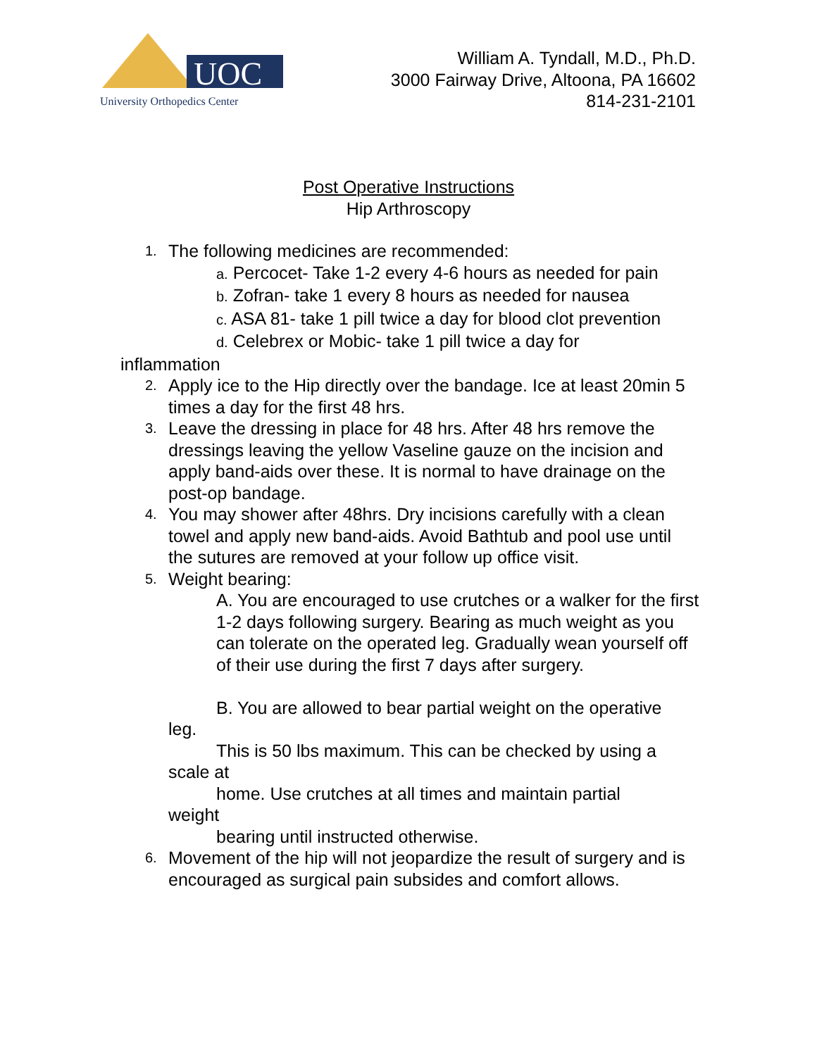UOC
University Orthopedics Center
William A. Tyndall, M.D., Ph.D.
3000 Fairway Drive, Altoona, PA 16602
814-231-2101
Post Operative Instructions
Hip Arthroscopy
1.
The following medicines are recommended:
a. Percocet- Take 1-2 every 4-6 hours as needed for pain
b. Zofran- take 1 every 8 hours as needed for nausea
c. ASA 81- take 1 pill twice a day for blood clot prevention
d. Celebrex or Mobic- take 1 pill twice a day for
inflammation
2.
Apply ice to the Hip directly over the bandage. Ice at least 20min 5 times a day for the first 48 hrs.
3.
Leave the dressing in place for 48 hrs. After 48 hrs remove the dressings leaving the yellow Vaseline gauze on the incision and apply band-aids over these. It is normal to have drainage on the post-op bandage.
4.
You may shower after 48hrs. Dry incisions carefully with a clean towel and apply new band-aids. Avoid Bathtub and pool use until the sutures are removed at your follow up office visit.
5.
Weight bearing:
A. You are encouraged to use crutches or a walker for the first 1-2 days following surgery. Bearing as much weight as you can tolerate on the operated leg. Gradually wean yourself off of their use during the first 7 days after surgery.
B. You are allowed to bear partial weight on the operative
leg.
This is 50 lbs maximum. This can be checked by using a
scale at
home. Use crutches at all times and maintain partial
weight
bearing until instructed otherwise.
6.
Movement of the hip will not jeopardize the result of surgery and is encouraged as surgical pain subsides and comfort allows.